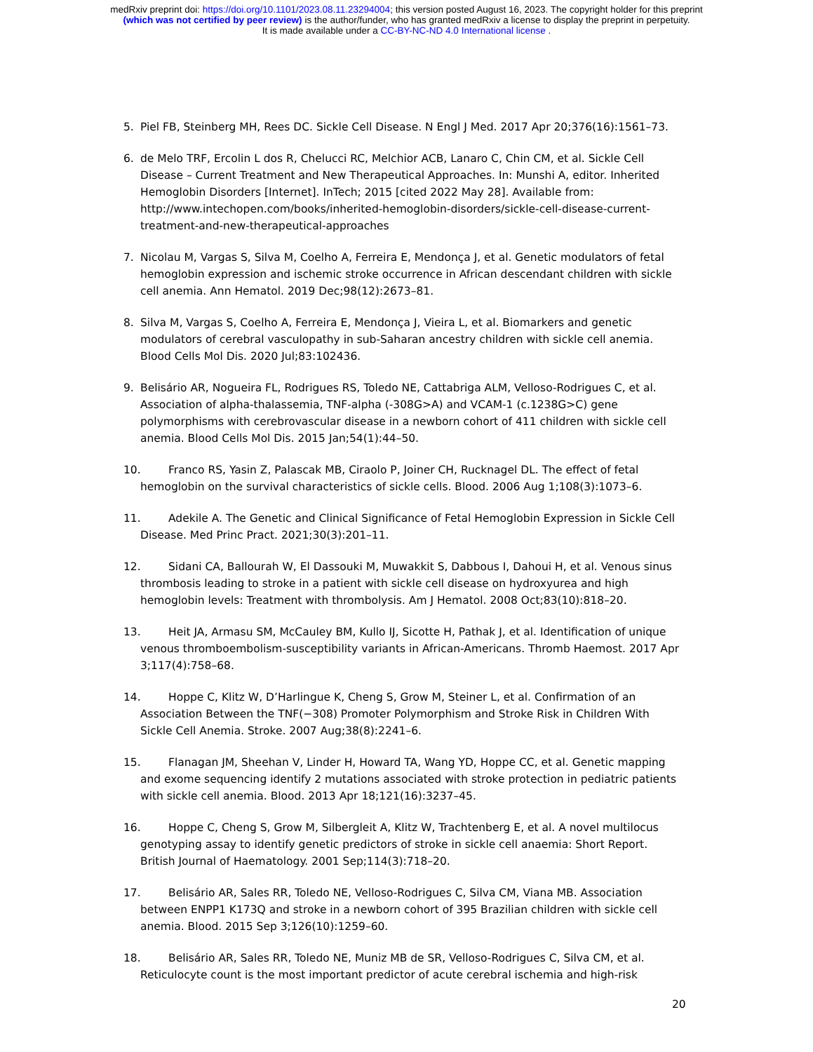medRxiv preprint doi: https://doi.org/10.1101/2023.08.11.23294004; this version posted August 16, 2023. The copyright holder for this preprint
(which was not certified by peer review) is the author/funder, who has granted medRxiv a license to display the preprint in perpetuity.
It is made available under a CC-BY-NC-ND 4.0 International license .
5. Piel FB, Steinberg MH, Rees DC. Sickle Cell Disease. N Engl J Med. 2017 Apr 20;376(16):1561–73.
6. de Melo TRF, Ercolin L dos R, Chelucci RC, Melchior ACB, Lanaro C, Chin CM, et al. Sickle Cell Disease – Current Treatment and New Therapeutical Approaches. In: Munshi A, editor. Inherited Hemoglobin Disorders [Internet]. InTech; 2015 [cited 2022 May 28]. Available from: http://www.intechopen.com/books/inherited-hemoglobin-disorders/sickle-cell-disease-current-treatment-and-new-therapeutical-approaches
7. Nicolau M, Vargas S, Silva M, Coelho A, Ferreira E, Mendonça J, et al. Genetic modulators of fetal hemoglobin expression and ischemic stroke occurrence in African descendant children with sickle cell anemia. Ann Hematol. 2019 Dec;98(12):2673–81.
8. Silva M, Vargas S, Coelho A, Ferreira E, Mendonça J, Vieira L, et al. Biomarkers and genetic modulators of cerebral vasculopathy in sub-Saharan ancestry children with sickle cell anemia. Blood Cells Mol Dis. 2020 Jul;83:102436.
9. Belisário AR, Nogueira FL, Rodrigues RS, Toledo NE, Cattabriga ALM, Velloso-Rodrigues C, et al. Association of alpha-thalassemia, TNF-alpha (-308G>A) and VCAM-1 (c.1238G>C) gene polymorphisms with cerebrovascular disease in a newborn cohort of 411 children with sickle cell anemia. Blood Cells Mol Dis. 2015 Jan;54(1):44–50.
10. Franco RS, Yasin Z, Palascak MB, Ciraolo P, Joiner CH, Rucknagel DL. The effect of fetal hemoglobin on the survival characteristics of sickle cells. Blood. 2006 Aug 1;108(3):1073–6.
11. Adekile A. The Genetic and Clinical Significance of Fetal Hemoglobin Expression in Sickle Cell Disease. Med Princ Pract. 2021;30(3):201–11.
12. Sidani CA, Ballourah W, El Dassouki M, Muwakkit S, Dabbous I, Dahoui H, et al. Venous sinus thrombosis leading to stroke in a patient with sickle cell disease on hydroxyurea and high hemoglobin levels: Treatment with thrombolysis. Am J Hematol. 2008 Oct;83(10):818–20.
13. Heit JA, Armasu SM, McCauley BM, Kullo IJ, Sicotte H, Pathak J, et al. Identification of unique venous thromboembolism-susceptibility variants in African-Americans. Thromb Haemost. 2017 Apr 3;117(4):758–68.
14. Hoppe C, Klitz W, D’Harlingue K, Cheng S, Grow M, Steiner L, et al. Confirmation of an Association Between the TNF(−308) Promoter Polymorphism and Stroke Risk in Children With Sickle Cell Anemia. Stroke. 2007 Aug;38(8):2241–6.
15. Flanagan JM, Sheehan V, Linder H, Howard TA, Wang YD, Hoppe CC, et al. Genetic mapping and exome sequencing identify 2 mutations associated with stroke protection in pediatric patients with sickle cell anemia. Blood. 2013 Apr 18;121(16):3237–45.
16. Hoppe C, Cheng S, Grow M, Silbergleit A, Klitz W, Trachtenberg E, et al. A novel multilocus genotyping assay to identify genetic predictors of stroke in sickle cell anaemia: Short Report. British Journal of Haematology. 2001 Sep;114(3):718–20.
17. Belisário AR, Sales RR, Toledo NE, Velloso-Rodrigues C, Silva CM, Viana MB. Association between ENPP1 K173Q and stroke in a newborn cohort of 395 Brazilian children with sickle cell anemia. Blood. 2015 Sep 3;126(10):1259–60.
18. Belisário AR, Sales RR, Toledo NE, Muniz MB de SR, Velloso-Rodrigues C, Silva CM, et al. Reticulocyte count is the most important predictor of acute cerebral ischemia and high-risk
20